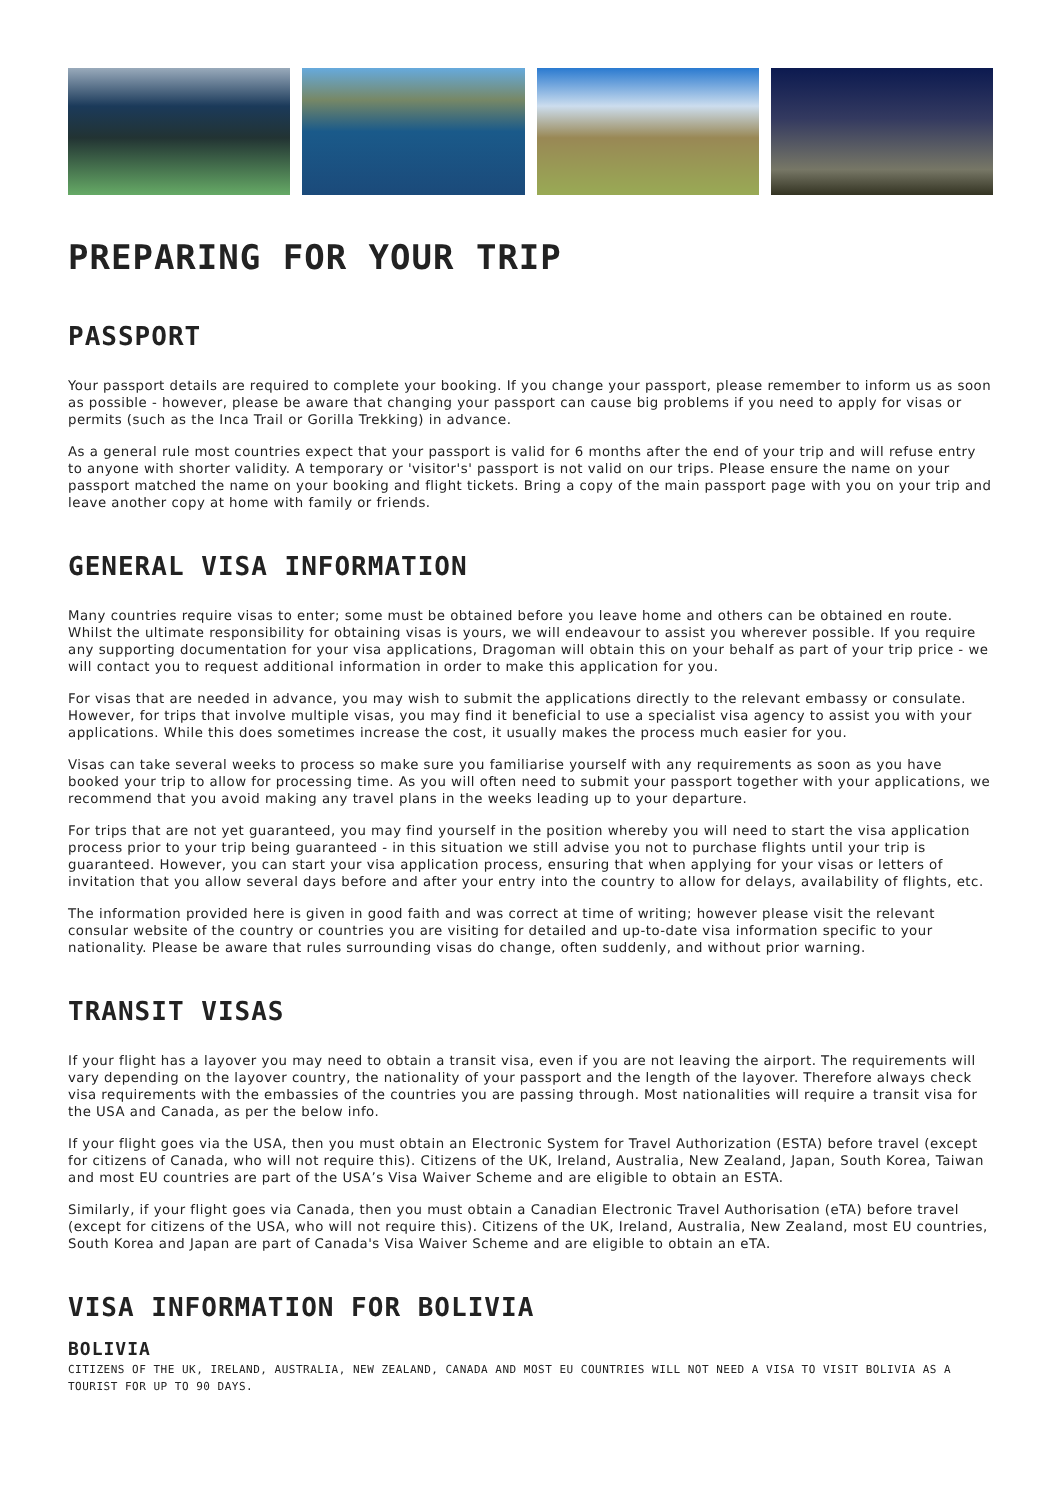PREPARING FOR YOUR TRIP
PASSPORT
Your passport details are required to complete your booking. If you change your passport, please remember to inform us as soon as possible - however, please be aware that changing your passport can cause big problems if you need to apply for visas or permits (such as the Inca Trail or Gorilla Trekking) in advance.
As a general rule most countries expect that your passport is valid for 6 months after the end of your trip and will refuse entry to anyone with shorter validity. A temporary or 'visitor's' passport is not valid on our trips. Please ensure the name on your passport matched the name on your booking and flight tickets. Bring a copy of the main passport page with you on your trip and leave another copy at home with family or friends.
GENERAL VISA INFORMATION
Many countries require visas to enter; some must be obtained before you leave home and others can be obtained en route. Whilst the ultimate responsibility for obtaining visas is yours, we will endeavour to assist you wherever possible. If you require any supporting documentation for your visa applications, Dragoman will obtain this on your behalf as part of your trip price - we will contact you to request additional information in order to make this application for you.
For visas that are needed in advance, you may wish to submit the applications directly to the relevant embassy or consulate. However, for trips that involve multiple visas, you may find it beneficial to use a specialist visa agency to assist you with your applications. While this does sometimes increase the cost, it usually makes the process much easier for you.
Visas can take several weeks to process so make sure you familiarise yourself with any requirements as soon as you have booked your trip to allow for processing time. As you will often need to submit your passport together with your applications, we recommend that you avoid making any travel plans in the weeks leading up to your departure.
For trips that are not yet guaranteed, you may find yourself in the position whereby you will need to start the visa application process prior to your trip being guaranteed - in this situation we still advise you not to purchase flights until your trip is guaranteed. However, you can start your visa application process, ensuring that when applying for your visas or letters of invitation that you allow several days before and after your entry into the country to allow for delays, availability of flights, etc.
The information provided here is given in good faith and was correct at time of writing; however please visit the relevant consular website of the country or countries you are visiting for detailed and up-to-date visa information specific to your nationality. Please be aware that rules surrounding visas do change, often suddenly, and without prior warning.
TRANSIT VISAS
If your flight has a layover you may need to obtain a transit visa, even if you are not leaving the airport. The requirements will vary depending on the layover country, the nationality of your passport and the length of the layover. Therefore always check visa requirements with the embassies of the countries you are passing through. Most nationalities will require a transit visa for the USA and Canada, as per the below info.
If your flight goes via the USA, then you must obtain an Electronic System for Travel Authorization (ESTA) before travel (except for citizens of Canada, who will not require this). Citizens of the UK, Ireland, Australia, New Zealand, Japan, South Korea, Taiwan and most EU countries are part of the USA’s Visa Waiver Scheme and are eligible to obtain an ESTA.
Similarly, if your flight goes via Canada, then you must obtain a Canadian Electronic Travel Authorisation (eTA) before travel (except for citizens of the USA, who will not require this). Citizens of the UK, Ireland, Australia, New Zealand, most EU countries, South Korea and Japan are part of Canada's Visa Waiver Scheme and are eligible to obtain an eTA.
VISA INFORMATION FOR BOLIVIA
BOLIVIA
CITIZENS OF THE UK, IRELAND, AUSTRALIA, NEW ZEALAND, CANADA AND MOST EU COUNTRIES WILL NOT NEED A VISA TO VISIT BOLIVIA AS A TOURIST FOR UP TO 90 DAYS.